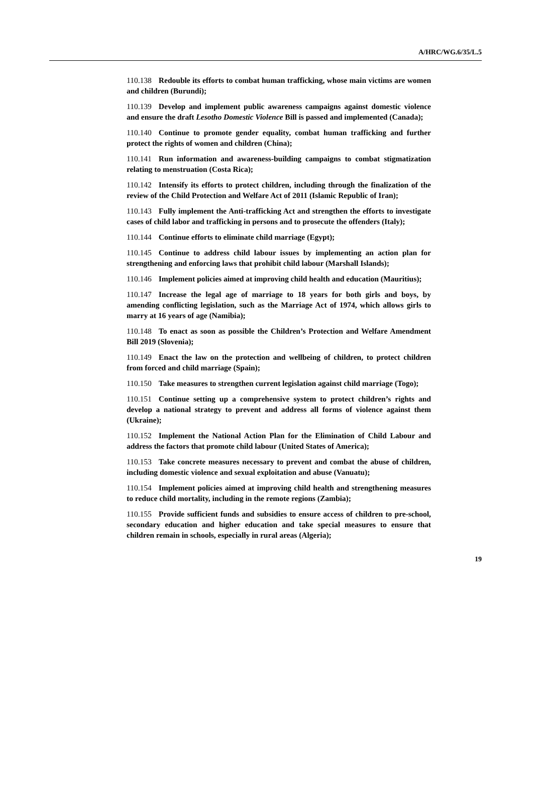A/HRC/WG.6/35/L.5
110.138 Redouble its efforts to combat human trafficking, whose main victims are women and children (Burundi);
110.139 Develop and implement public awareness campaigns against domestic violence and ensure the draft Lesotho Domestic Violence Bill is passed and implemented (Canada);
110.140 Continue to promote gender equality, combat human trafficking and further protect the rights of women and children (China);
110.141 Run information and awareness-building campaigns to combat stigmatization relating to menstruation (Costa Rica);
110.142 Intensify its efforts to protect children, including through the finalization of the review of the Child Protection and Welfare Act of 2011 (Islamic Republic of Iran);
110.143 Fully implement the Anti-trafficking Act and strengthen the efforts to investigate cases of child labor and trafficking in persons and to prosecute the offenders (Italy);
110.144 Continue efforts to eliminate child marriage (Egypt);
110.145 Continue to address child labour issues by implementing an action plan for strengthening and enforcing laws that prohibit child labour (Marshall Islands);
110.146 Implement policies aimed at improving child health and education (Mauritius);
110.147 Increase the legal age of marriage to 18 years for both girls and boys, by amending conflicting legislation, such as the Marriage Act of 1974, which allows girls to marry at 16 years of age (Namibia);
110.148 To enact as soon as possible the Children’s Protection and Welfare Amendment Bill 2019 (Slovenia);
110.149 Enact the law on the protection and wellbeing of children, to protect children from forced and child marriage (Spain);
110.150 Take measures to strengthen current legislation against child marriage (Togo);
110.151 Continue setting up a comprehensive system to protect children’s rights and develop a national strategy to prevent and address all forms of violence against them (Ukraine);
110.152 Implement the National Action Plan for the Elimination of Child Labour and address the factors that promote child labour (United States of America);
110.153 Take concrete measures necessary to prevent and combat the abuse of children, including domestic violence and sexual exploitation and abuse (Vanuatu);
110.154 Implement policies aimed at improving child health and strengthening measures to reduce child mortality, including in the remote regions (Zambia);
110.155 Provide sufficient funds and subsidies to ensure access of children to pre-school, secondary education and higher education and take special measures to ensure that children remain in schools, especially in rural areas (Algeria);
19